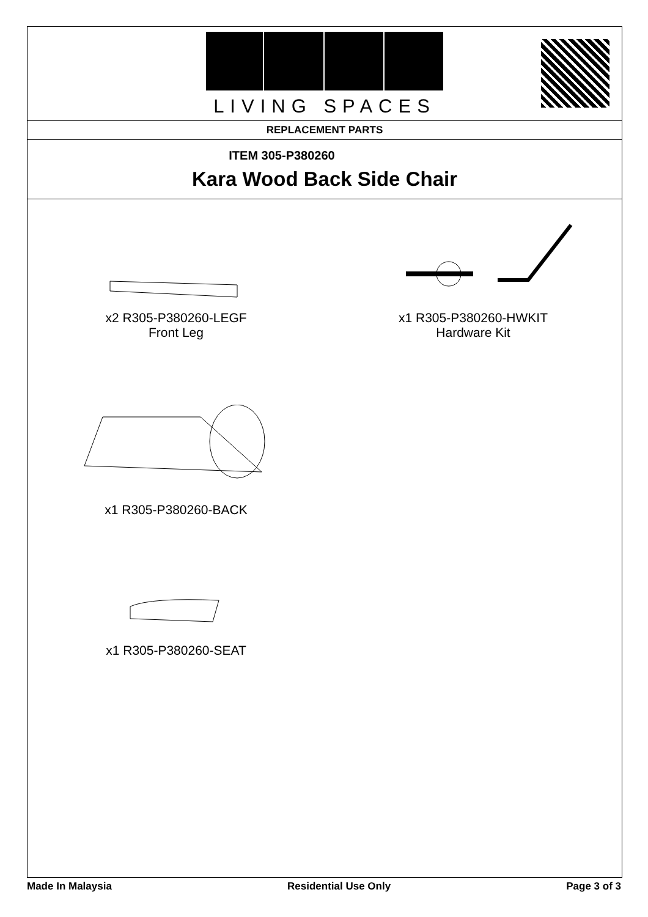LIVING SPACES
REPLACEMENT PARTS
ITEM 305-P380260
Kara Wood Back Side Chair
x2 R305-P380260-LEGF
Front Leg
x1 R305-P380260-HWKIT
Hardware Kit
x1 R305-P380260-BACK
x1 R305-P380260-SEAT
Made In Malaysia Residential Use Only Page 3 of 3